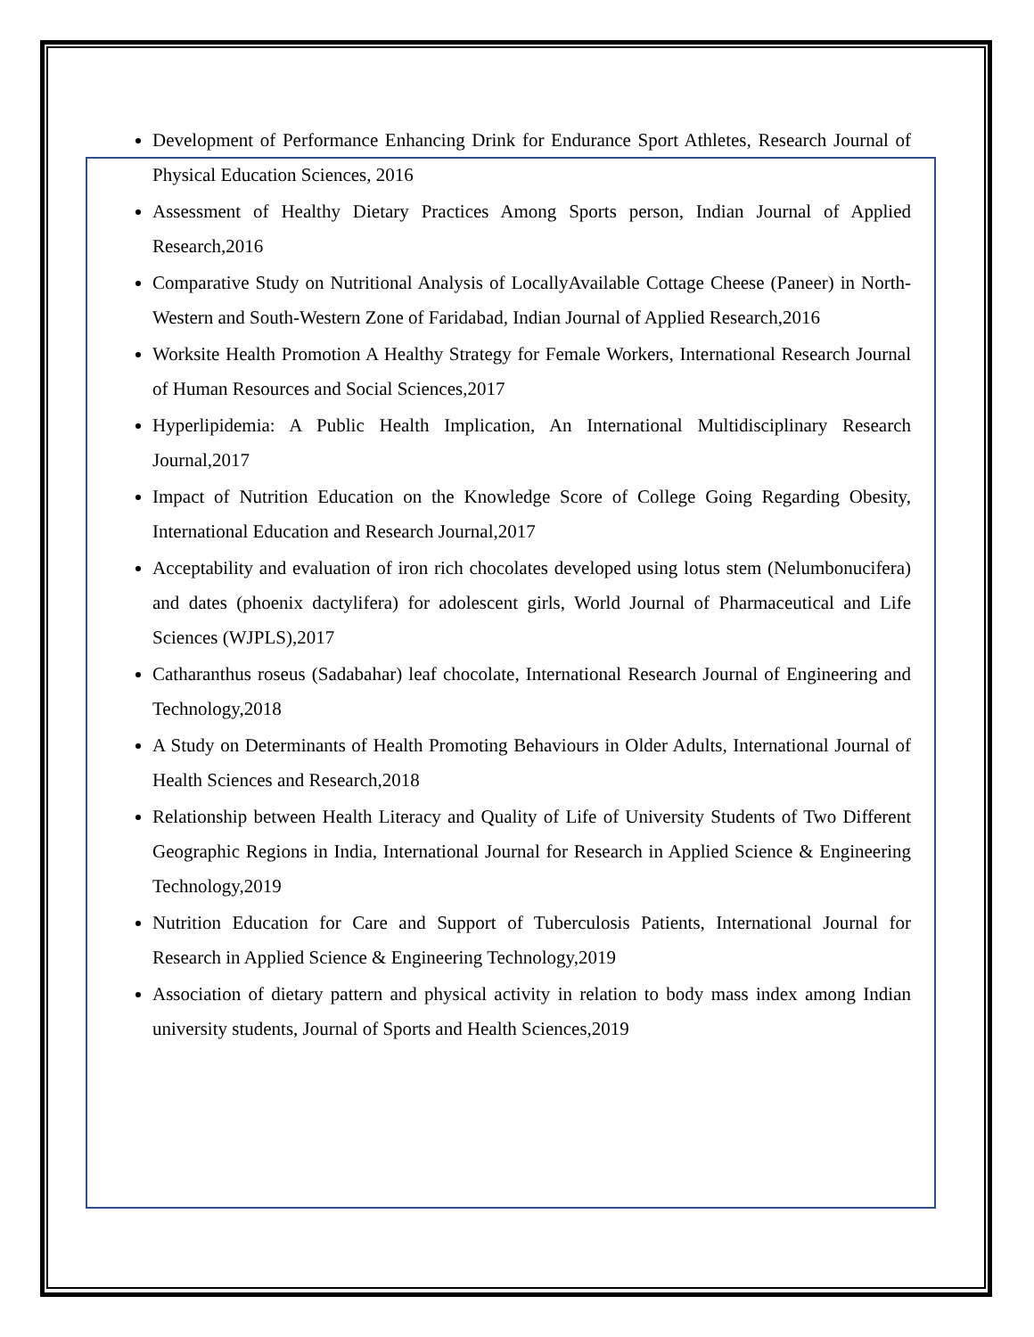Development of Performance Enhancing Drink for Endurance Sport Athletes, Research Journal of Physical Education Sciences, 2016
Assessment of Healthy Dietary Practices Among Sports person, Indian Journal of Applied Research,2016
Comparative Study on Nutritional Analysis of LocallyAvailable Cottage Cheese (Paneer) in North-Western and South-Western Zone of Faridabad, Indian Journal of Applied Research,2016
Worksite Health Promotion A Healthy Strategy for Female Workers, International Research Journal of Human Resources and Social Sciences,2017
Hyperlipidemia: A Public Health Implication, An International Multidisciplinary Research Journal,2017
Impact of Nutrition Education on the Knowledge Score of College Going Regarding Obesity, International Education and Research Journal,2017
Acceptability and evaluation of iron rich chocolates developed using lotus stem (Nelumbonucifera) and dates (phoenix dactylifera) for adolescent girls, World Journal of Pharmaceutical and Life Sciences (WJPLS),2017
Catharanthus roseus (Sadabahar) leaf chocolate, International Research Journal of Engineering and Technology,2018
A Study on Determinants of Health Promoting Behaviours in Older Adults, International Journal of Health Sciences and Research,2018
Relationship between Health Literacy and Quality of Life of University Students of Two Different Geographic Regions in India, International Journal for Research in Applied Science & Engineering Technology,2019
Nutrition Education for Care and Support of Tuberculosis Patients, International Journal for Research in Applied Science & Engineering Technology,2019
Association of dietary pattern and physical activity in relation to body mass index among Indian university students, Journal of Sports and Health Sciences,2019